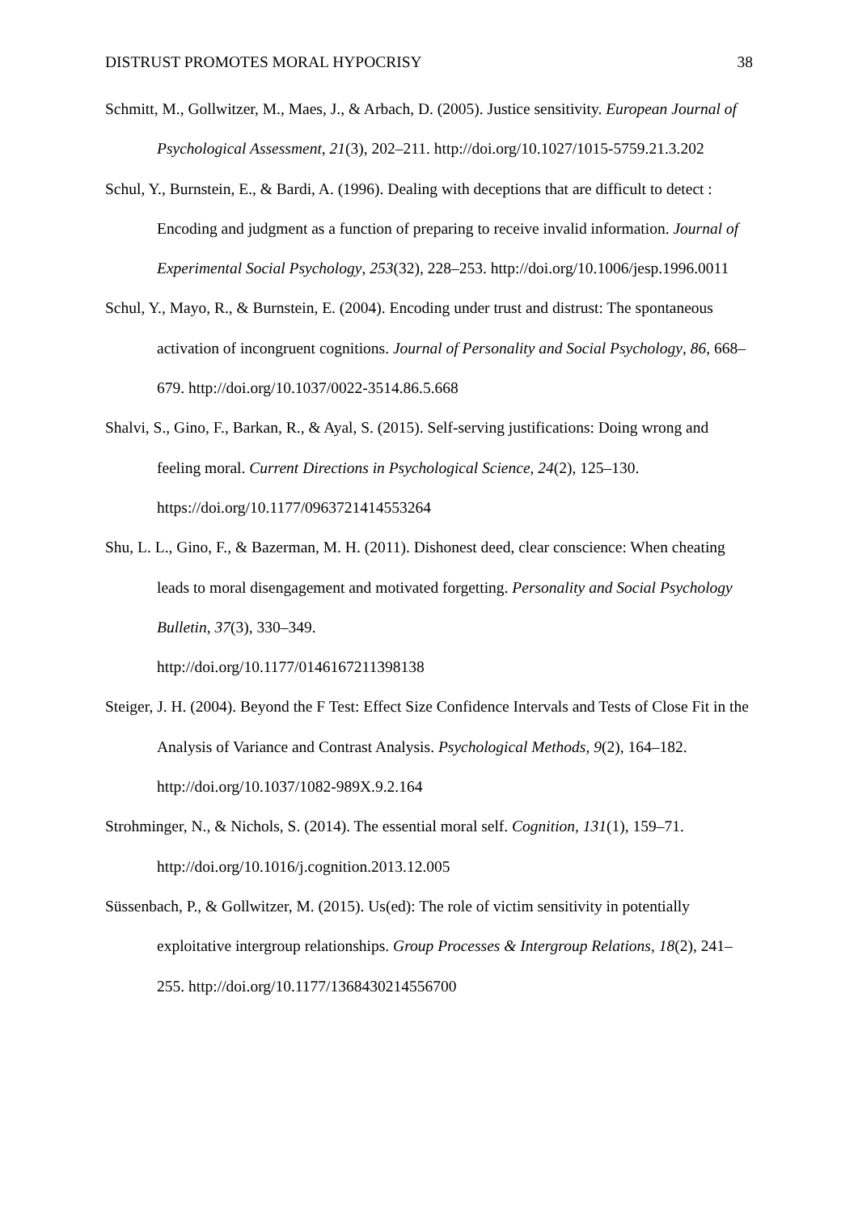DISTRUST PROMOTES MORAL HYPOCRISY 38
Schmitt, M., Gollwitzer, M., Maes, J., & Arbach, D. (2005). Justice sensitivity. European Journal of Psychological Assessment, 21(3), 202–211. http://doi.org/10.1027/1015-5759.21.3.202
Schul, Y., Burnstein, E., & Bardi, A. (1996). Dealing with deceptions that are difficult to detect : Encoding and judgment as a function of preparing to receive invalid information. Journal of Experimental Social Psychology, 253(32), 228–253. http://doi.org/10.1006/jesp.1996.0011
Schul, Y., Mayo, R., & Burnstein, E. (2004). Encoding under trust and distrust: The spontaneous activation of incongruent cognitions. Journal of Personality and Social Psychology, 86, 668–679. http://doi.org/10.1037/0022-3514.86.5.668
Shalvi, S., Gino, F., Barkan, R., & Ayal, S. (2015). Self-serving justifications: Doing wrong and feeling moral. Current Directions in Psychological Science, 24(2), 125–130. https://doi.org/10.1177/0963721414553264
Shu, L. L., Gino, F., & Bazerman, M. H. (2011). Dishonest deed, clear conscience: When cheating leads to moral disengagement and motivated forgetting. Personality and Social Psychology Bulletin, 37(3), 330–349.
http://doi.org/10.1177/0146167211398138
Steiger, J. H. (2004). Beyond the F Test: Effect Size Confidence Intervals and Tests of Close Fit in the Analysis of Variance and Contrast Analysis. Psychological Methods, 9(2), 164–182. http://doi.org/10.1037/1082-989X.9.2.164
Strohminger, N., & Nichols, S. (2014). The essential moral self. Cognition, 131(1), 159–71. http://doi.org/10.1016/j.cognition.2013.12.005
Süssenbach, P., & Gollwitzer, M. (2015). Us(ed): The role of victim sensitivity in potentially exploitative intergroup relationships. Group Processes & Intergroup Relations, 18(2), 241–255. http://doi.org/10.1177/1368430214556700